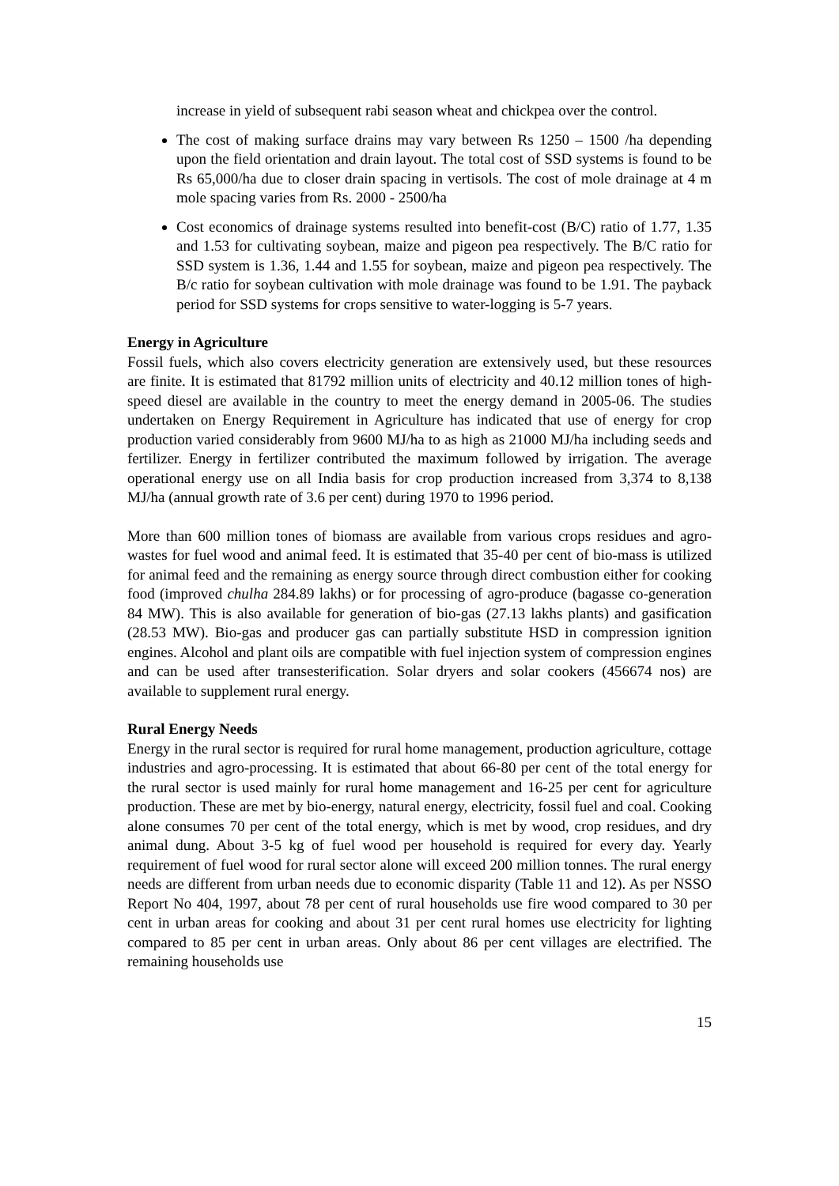increase in yield of subsequent rabi season wheat and chickpea over the control.
The cost of making surface drains may vary between Rs 1250 – 1500 /ha depending upon the field orientation and drain layout. The total cost of SSD systems is found to be Rs 65,000/ha due to closer drain spacing in vertisols. The cost of mole drainage at 4 m mole spacing varies from Rs. 2000 - 2500/ha
Cost economics of drainage systems resulted into benefit-cost (B/C) ratio of 1.77, 1.35 and 1.53 for cultivating soybean, maize and pigeon pea respectively. The B/C ratio for SSD system is 1.36, 1.44 and 1.55 for soybean, maize and pigeon pea respectively. The B/c ratio for soybean cultivation with mole drainage was found to be 1.91. The payback period for SSD systems for crops sensitive to water-logging is 5-7 years.
Energy in Agriculture
Fossil fuels, which also covers electricity generation are extensively used, but these resources are finite. It is estimated that 81792 million units of electricity and 40.12 million tones of high-speed diesel are available in the country to meet the energy demand in 2005-06. The studies undertaken on Energy Requirement in Agriculture has indicated that use of energy for crop production varied considerably from 9600 MJ/ha to as high as 21000 MJ/ha including seeds and fertilizer. Energy in fertilizer contributed the maximum followed by irrigation. The average operational energy use on all India basis for crop production increased from 3,374 to 8,138 MJ/ha (annual growth rate of 3.6 per cent) during 1970 to 1996 period.
More than 600 million tones of biomass are available from various crops residues and agro-wastes for fuel wood and animal feed. It is estimated that 35-40 per cent of bio-mass is utilized for animal feed and the remaining as energy source through direct combustion either for cooking food (improved chulha 284.89 lakhs) or for processing of agro-produce (bagasse co-generation 84 MW). This is also available for generation of bio-gas (27.13 lakhs plants) and gasification (28.53 MW). Bio-gas and producer gas can partially substitute HSD in compression ignition engines. Alcohol and plant oils are compatible with fuel injection system of compression engines and can be used after transesterification. Solar dryers and solar cookers (456674 nos) are available to supplement rural energy.
Rural Energy Needs
Energy in the rural sector is required for rural home management, production agriculture, cottage industries and agro-processing. It is estimated that about 66-80 per cent of the total energy for the rural sector is used mainly for rural home management and 16-25 per cent for agriculture production. These are met by bio-energy, natural energy, electricity, fossil fuel and coal. Cooking alone consumes 70 per cent of the total energy, which is met by wood, crop residues, and dry animal dung. About 3-5 kg of fuel wood per household is required for every day. Yearly requirement of fuel wood for rural sector alone will exceed 200 million tonnes. The rural energy needs are different from urban needs due to economic disparity (Table 11 and 12). As per NSSO Report No 404, 1997, about 78 per cent of rural households use fire wood compared to 30 per cent in urban areas for cooking and about 31 per cent rural homes use electricity for lighting compared to 85 per cent in urban areas. Only about 86 per cent villages are electrified. The remaining households use
15